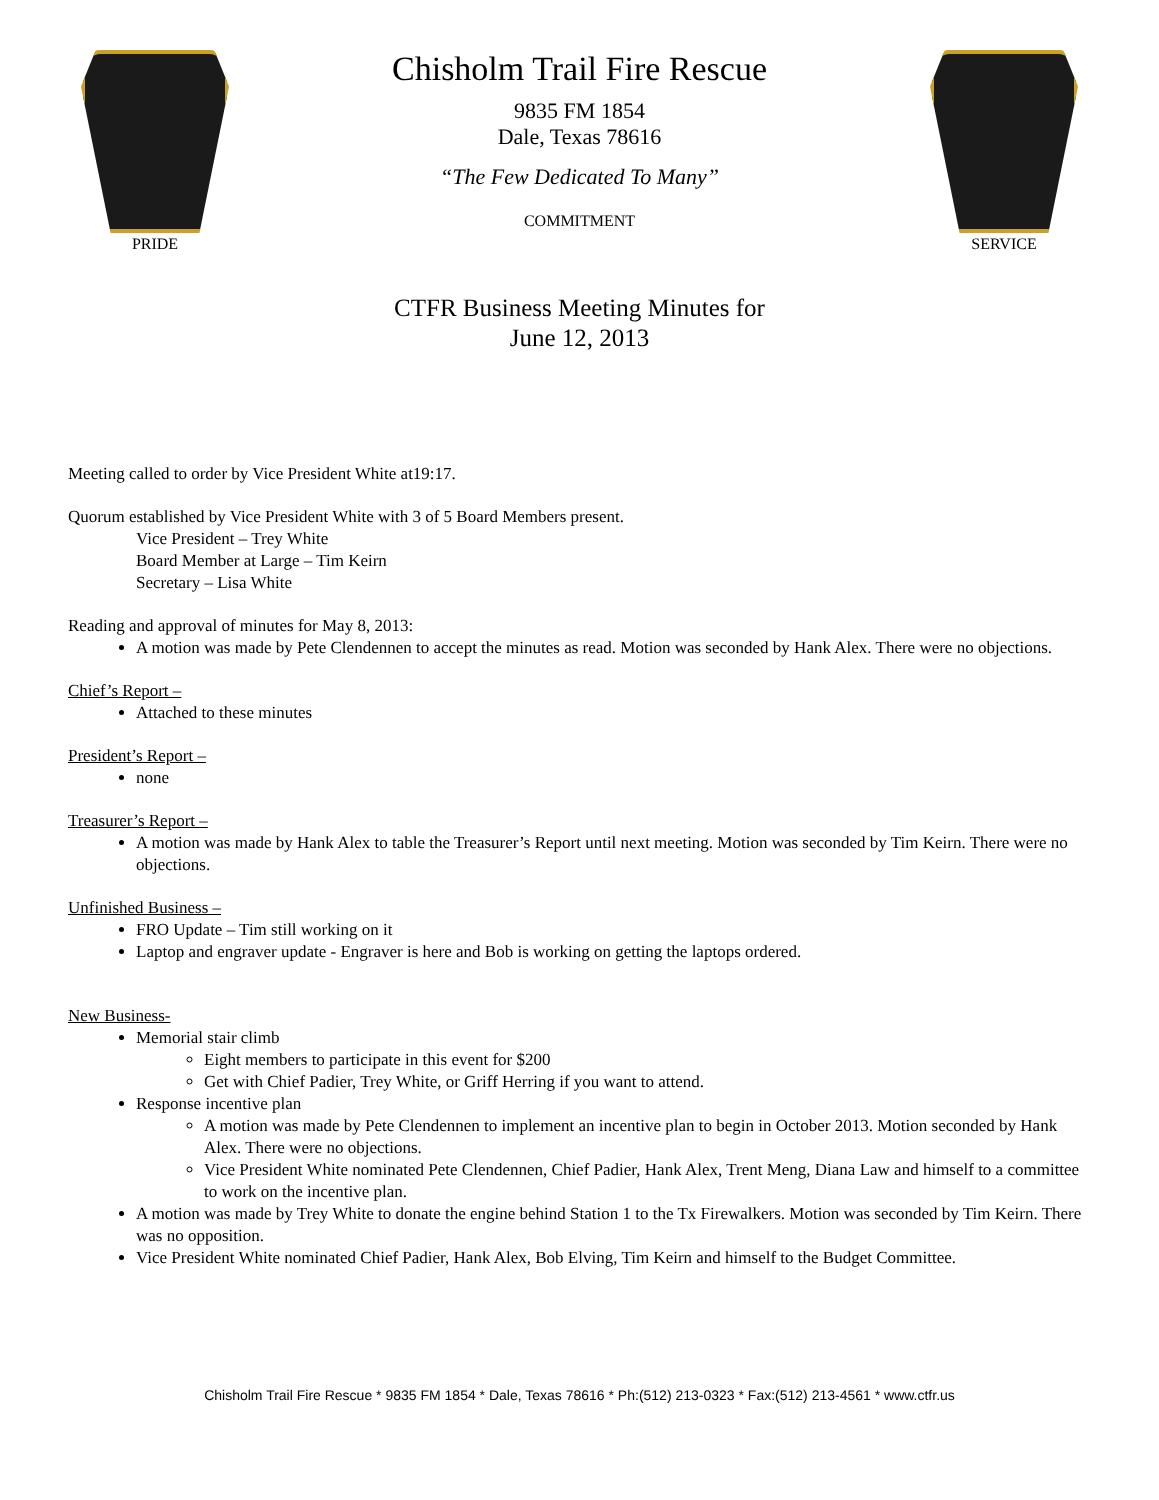PRIDE
Chisholm Trail Fire Rescue
9835 FM 1854
Dale, Texas 78616
“The Few Dedicated To Many”
COMMITMENT
SERVICE
CTFR Business Meeting Minutes for
June 12, 2013
Meeting called to order by Vice President White at19:17.
Quorum established by Vice President White with 3 of 5 Board Members present.
Vice President – Trey White
Board Member at Large – Tim Keirn
Secretary – Lisa White
Reading and approval of minutes for May 8, 2013:
A motion was made by Pete Clendennen to accept the minutes as read. Motion was seconded by Hank Alex. There were no objections.
Chief’s Report –
Attached to these minutes
President’s Report –
none
Treasurer’s Report –
A motion was made by Hank Alex to table the Treasurer’s Report until next meeting. Motion was seconded by Tim Keirn. There were no objections.
Unfinished Business –
FRO Update – Tim still working on it
Laptop and engraver update - Engraver is here and Bob is working on getting the laptops ordered.
New Business-
Memorial stair climb
Eight members to participate in this event for $200
Get with Chief Padier, Trey White, or Griff Herring if you want to attend.
Response incentive plan
A motion was made by Pete Clendennen to implement an incentive plan to begin in October 2013. Motion seconded by Hank Alex. There were no objections.
Vice President White nominated Pete Clendennen, Chief Padier, Hank Alex, Trent Meng, Diana Law and himself to a committee to work on the incentive plan.
A motion was made by Trey White to donate the engine behind Station 1 to the Tx Firewalkers. Motion was seconded by Tim Keirn. There was no opposition.
Vice President White nominated Chief Padier, Hank Alex, Bob Elving, Tim Keirn and himself to the Budget Committee.
Chisholm Trail Fire Rescue * 9835 FM 1854 * Dale, Texas 78616 * Ph:(512) 213-0323 * Fax:(512) 213-4561 * www.ctfr.us